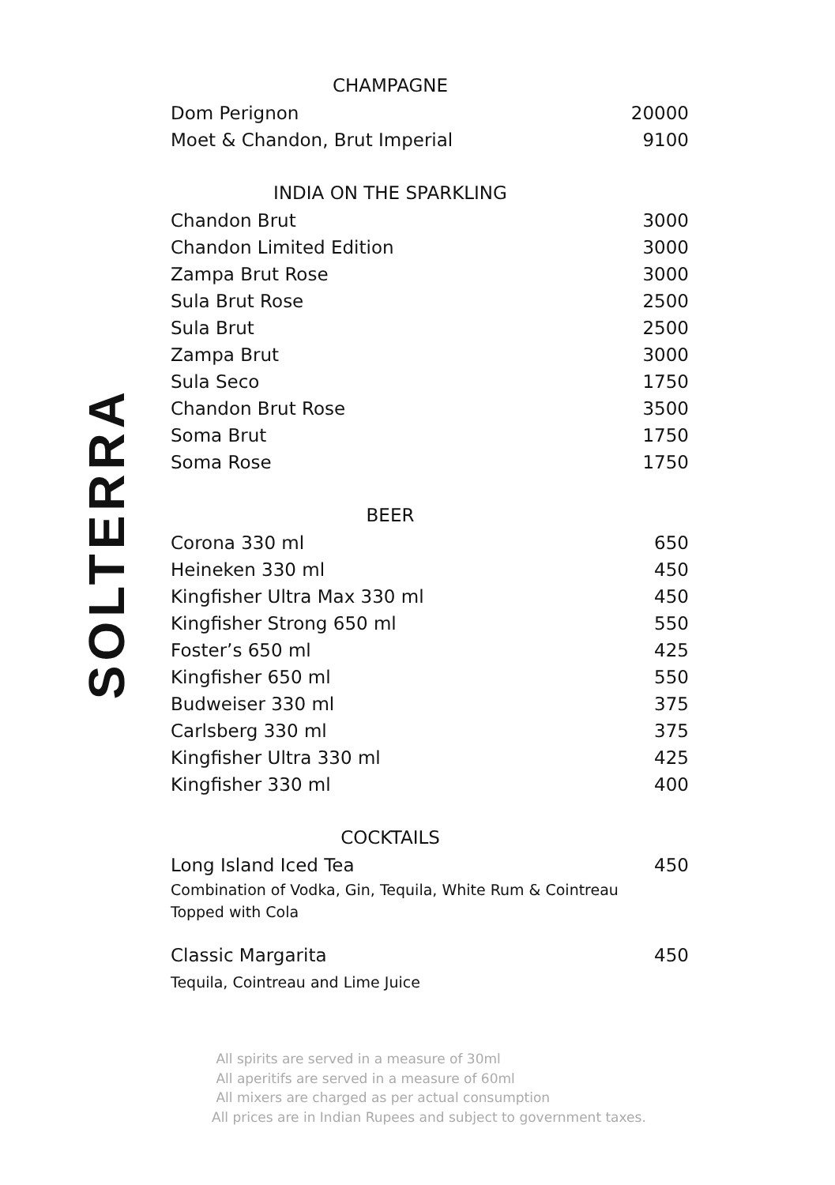SOLTERRA
| CHAMPAGNE | |
| --- | --- |
| Dom Perignon | 20000 |
| Moet & Chandon, Brut Imperial | 9100 |
| INDIA ON THE SPARKLING | |
| Chandon Brut | 3000 |
| Chandon Limited Edition | 3000 |
| Zampa Brut Rose | 3000 |
| Sula Brut Rose | 2500 |
| Sula Brut | 2500 |
| Zampa Brut | 3000 |
| Sula Seco | 1750 |
| Chandon Brut Rose | 3500 |
| Soma Brut | 1750 |
| Soma Rose | 1750 |
| BEER | |
| Corona 330 ml | 650 |
| Heineken 330 ml | 450 |
| Kingfisher Ultra Max 330 ml | 450 |
| Kingfisher Strong 650 ml | 550 |
| Foster’s 650 ml | 425 |
| Kingfisher 650 ml | 550 |
| Budweiser 330 ml | 375 |
| Carlsberg 330 ml | 375 |
| Kingfisher Ultra 330 ml | 425 |
| Kingfisher 330 ml | 400 |
| COCKTAILS | |
| Long Island Iced Tea | 450 |
| Combination of Vodka, Gin, Tequila, White Rum & Cointreau Topped with Cola | |
| Classic Margarita | 450 |
| Tequila, Cointreau and Lime Juice | |
All spirits are served in a measure of 30ml
All aperitifs are served in a measure of 60ml
All mixers are charged as per actual consumption
All prices are in Indian Rupees and subject to government taxes.